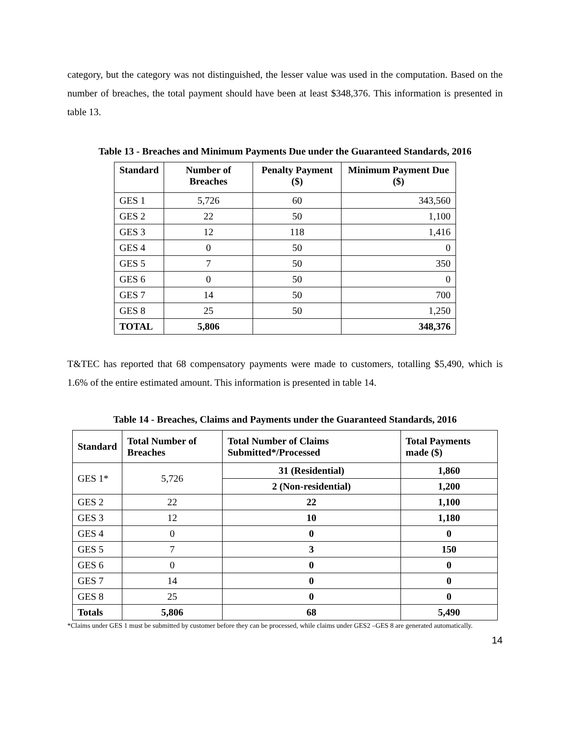category, but the category was not distinguished, the lesser value was used in the computation. Based on the number of breaches, the total payment should have been at least $348,376. This information is presented in table 13.
Table 13 - Breaches and Minimum Payments Due under the Guaranteed Standards, 2016
| Standard | Number of Breaches | Penalty Payment ($) | Minimum Payment Due ($) |
| --- | --- | --- | --- |
| GES 1 | 5,726 | 60 | 343,560 |
| GES 2 | 22 | 50 | 1,100 |
| GES 3 | 12 | 118 | 1,416 |
| GES 4 | 0 | 50 | 0 |
| GES 5 | 7 | 50 | 350 |
| GES 6 | 0 | 50 | 0 |
| GES 7 | 14 | 50 | 700 |
| GES 8 | 25 | 50 | 1,250 |
| TOTAL | 5,806 | | 348,376 |
T&TEC has reported that 68 compensatory payments were made to customers, totalling $5,490, which is 1.6% of the entire estimated amount. This information is presented in table 14.
Table 14 - Breaches, Claims and Payments under the Guaranteed Standards, 2016
| Standard | Total Number of Breaches | Total Number of Claims Submitted*/Processed | Total Payments made ($) |
| --- | --- | --- | --- |
| GES 1* | 5,726 | 31 (Residential) | 1,860 |
| | | 2 (Non-residential) | 1,200 |
| GES 2 | 22 | 22 | 1,100 |
| GES 3 | 12 | 10 | 1,180 |
| GES 4 | 0 | 0 | 0 |
| GES 5 | 7 | 3 | 150 |
| GES 6 | 0 | 0 | 0 |
| GES 7 | 14 | 0 | 0 |
| GES 8 | 25 | 0 | 0 |
| Totals | 5,806 | 68 | 5,490 |
*Claims under GES 1 must be submitted by customer before they can be processed, while claims under GES2 –GES 8 are generated automatically.
14